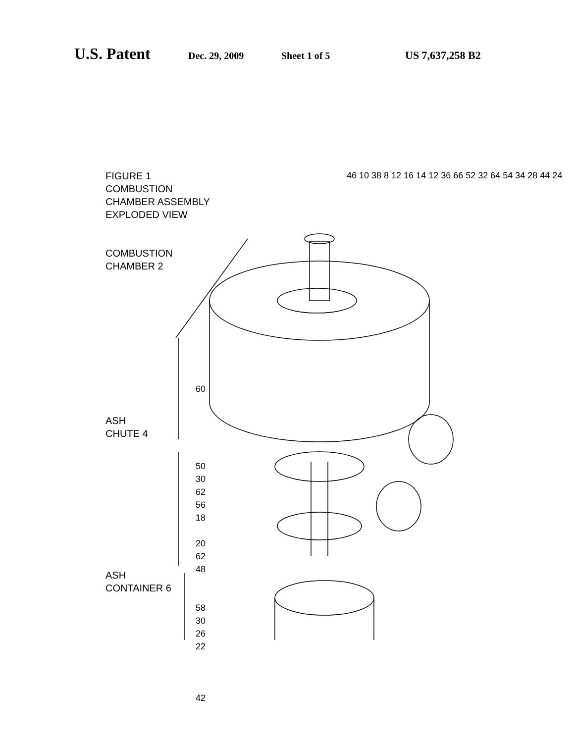U.S. Patent Dec. 29, 2009 Sheet 1 of 5 US 7,637,258 B2
FIGURE 1
COMBUSTION
CHAMBER ASSEMBLY
EXPLODED VIEW
COMBUSTION
CHAMBER 2
ASH
CHUTE 4
ASH
CONTAINER 6
60
50
30
62
56
18
20
62
48
58
30
26
22
42
46 10 38 8 12 16 14 12 36 66 52 32 64 54 34 28 44 24